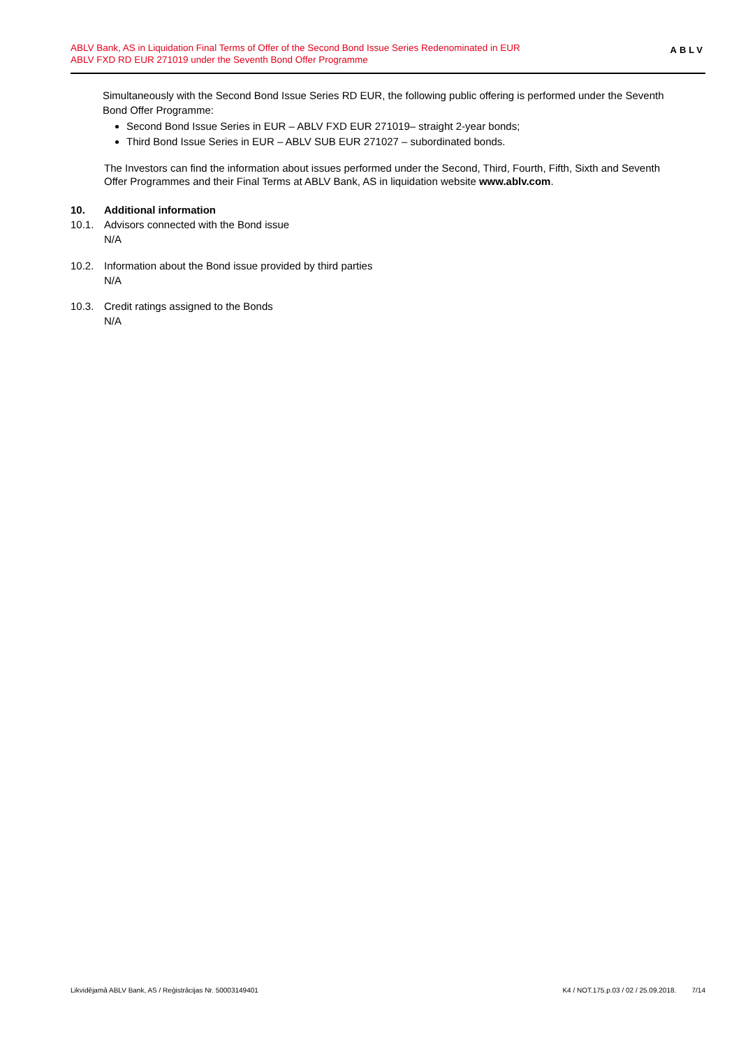ABLV Bank, AS in Liquidation Final Terms of Offer of the Second Bond Issue Series Redenominated in EUR
ABLV FXD RD EUR 271019 under the Seventh Bond Offer Programme
ABLV
Simultaneously with the Second Bond Issue Series RD EUR, the following public offering is performed under the Seventh Bond Offer Programme:
Second Bond Issue Series in EUR – ABLV FXD EUR 271019– straight 2-year bonds;
Third Bond Issue Series in EUR – ABLV SUB EUR 271027 – subordinated bonds.
The Investors can find the information about issues performed under the Second, Third, Fourth, Fifth, Sixth and Seventh Offer Programmes and their Final Terms at ABLV Bank, AS in liquidation website www.ablv.com.
10. Additional information
10.1. Advisors connected with the Bond issue
N/A
10.2. Information about the Bond issue provided by third parties
N/A
10.3. Credit ratings assigned to the Bonds
N/A
Likvidējamā ABLV Bank, AS / Reģistrācijas Nr. 50003149401 K4 / NOT.175.p.03 / 02 / 25.09.2018. 7/14